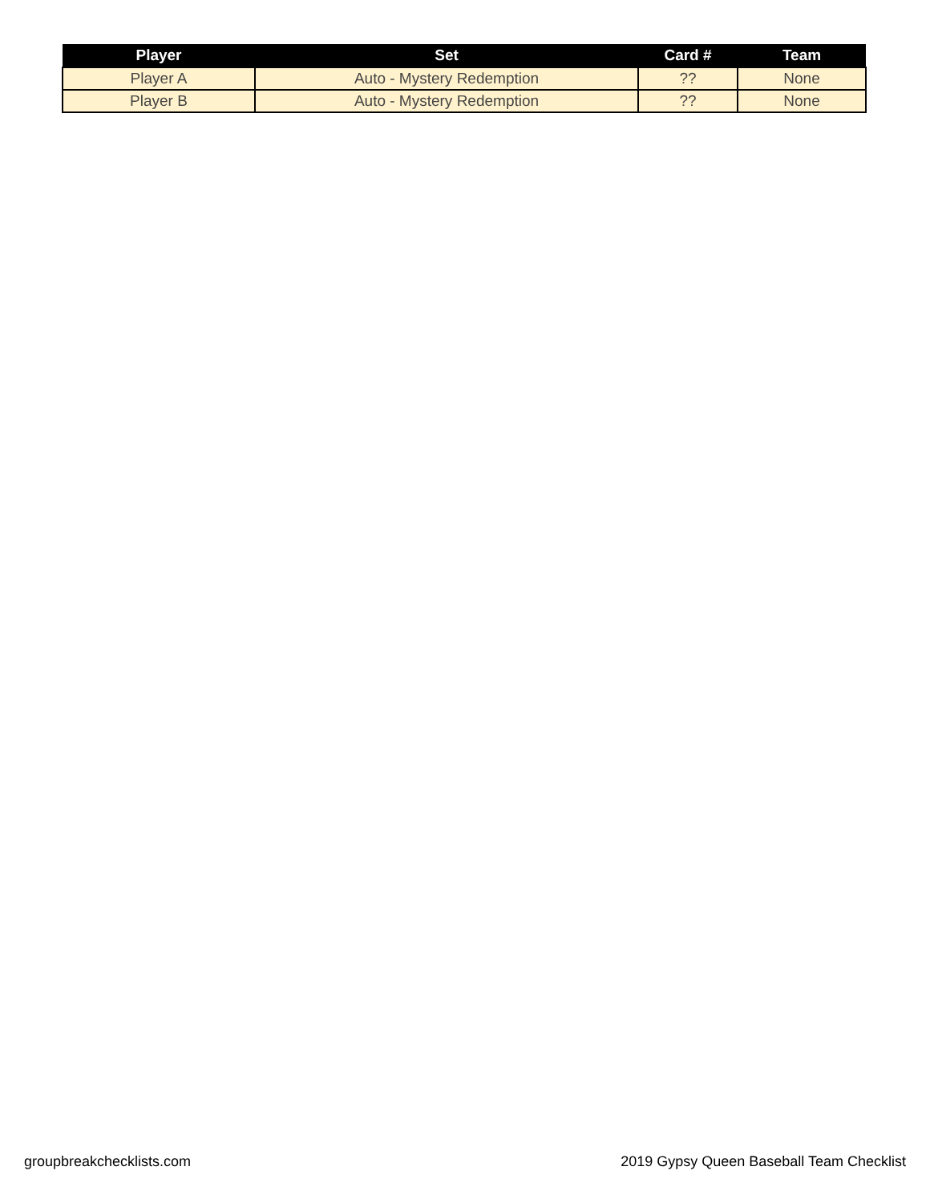| Player | Set | Card # | Team |
| --- | --- | --- | --- |
| Player A | Auto - Mystery Redemption | ?? | None |
| Player B | Auto - Mystery Redemption | ?? | None |
groupbreakchecklists.com 2019 Gypsy Queen Baseball Team Checklist